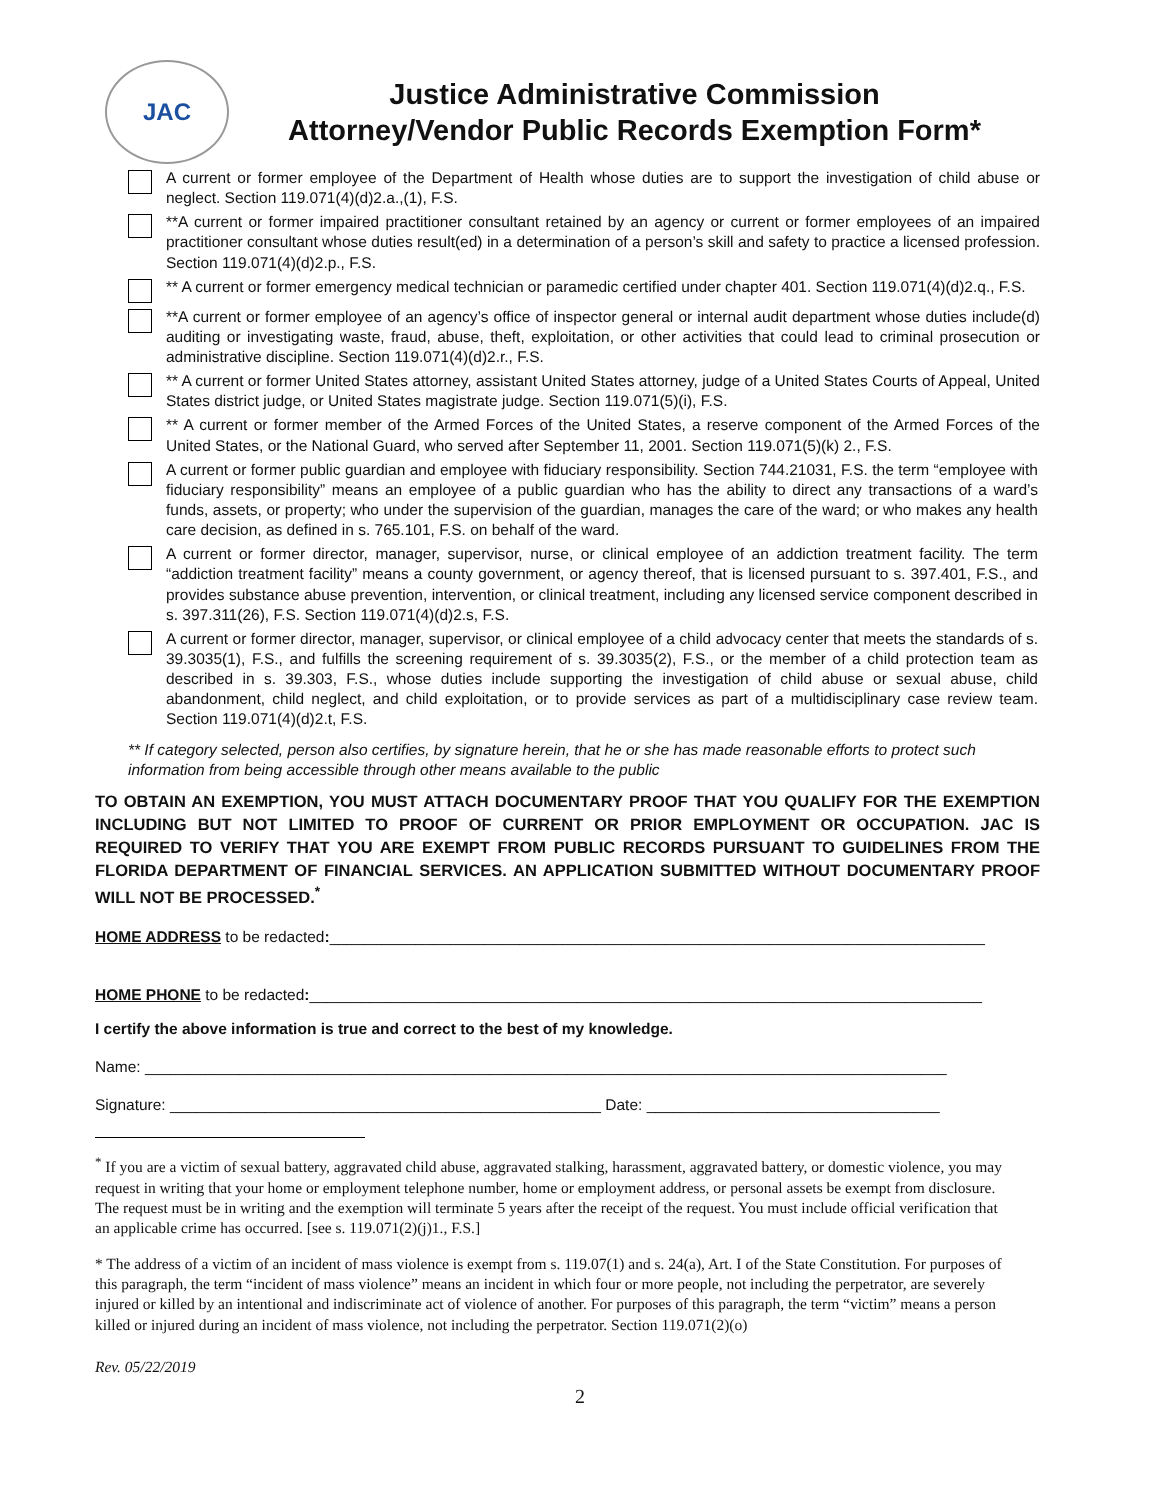JAC
Justice Administrative Commission
Attorney/Vendor Public Records Exemption Form*
A current or former employee of the Department of Health whose duties are to support the investigation of child abuse or neglect. Section 119.071(4)(d)2.a.,(1), F.S.
**A current or former impaired practitioner consultant retained by an agency or current or former employees of an impaired practitioner consultant whose duties result(ed) in a determination of a person’s skill and safety to practice a licensed profession. Section 119.071(4)(d)2.p., F.S.
** A current or former emergency medical technician or paramedic certified under chapter 401. Section 119.071(4)(d)2.q., F.S.
**A current or former employee of an agency’s office of inspector general or internal audit department whose duties include(d) auditing or investigating waste, fraud, abuse, theft, exploitation, or other activities that could lead to criminal prosecution or administrative discipline. Section 119.071(4)(d)2.r., F.S.
** A current or former United States attorney, assistant United States attorney, judge of a United States Courts of Appeal, United States district judge, or United States magistrate judge. Section 119.071(5)(i), F.S.
** A current or former member of the Armed Forces of the United States, a reserve component of the Armed Forces of the United States, or the National Guard, who served after September 11, 2001. Section 119.071(5)(k) 2., F.S.
A current or former public guardian and employee with fiduciary responsibility. Section 744.21031, F.S. the term “employee with fiduciary responsibility” means an employee of a public guardian who has the ability to direct any transactions of a ward’s funds, assets, or property; who under the supervision of the guardian, manages the care of the ward; or who makes any health care decision, as defined in s. 765.101, F.S. on behalf of the ward.
A current or former director, manager, supervisor, nurse, or clinical employee of an addiction treatment facility. The term “addiction treatment facility” means a county government, or agency thereof, that is licensed pursuant to s. 397.401, F.S., and provides substance abuse prevention, intervention, or clinical treatment, including any licensed service component described in s. 397.311(26), F.S. Section 119.071(4)(d)2.s, F.S.
A current or former director, manager, supervisor, or clinical employee of a child advocacy center that meets the standards of s. 39.3035(1), F.S., and fulfills the screening requirement of s. 39.3035(2), F.S., or the member of a child protection team as described in s. 39.303, F.S., whose duties include supporting the investigation of child abuse or sexual abuse, child abandonment, child neglect, and child exploitation, or to provide services as part of a multidisciplinary case review team. Section 119.071(4)(d)2.t, F.S.
** If category selected, person also certifies, by signature herein, that he or she has made reasonable efforts to protect such information from being accessible through other means available to the public
TO OBTAIN AN EXEMPTION, YOU MUST ATTACH DOCUMENTARY PROOF THAT YOU QUALIFY FOR THE EXEMPTION INCLUDING BUT NOT LIMITED TO PROOF OF CURRENT OR PRIOR EMPLOYMENT OR OCCUPATION. JAC IS REQUIRED TO VERIFY THAT YOU ARE EXEMPT FROM PUBLIC RECORDS PURSUANT TO GUIDELINES FROM THE FLORIDA DEPARTMENT OF FINANCIAL SERVICES. AN APPLICATION SUBMITTED WITHOUT DOCUMENTARY PROOF WILL NOT BE PROCESSED.<sup>*</sup>
HOME ADDRESS to be redacted:____________________________________________________________________________
HOME PHONE to be redacted:______________________________________________________________________________
I certify the above information is true and correct to the best of my knowledge.
Name: _____________________________________________________________________________________________
Signature: __________________________________________________ Date: __________________________________
<sup>*</sup> If you are a victim of sexual battery, aggravated child abuse, aggravated stalking, harassment, aggravated battery, or domestic violence, you may request in writing that your home or employment telephone number, home or employment address, or personal assets be exempt from disclosure. The request must be in writing and the exemption will terminate 5 years after the receipt of the request. You must include official verification that an applicable crime has occurred. [see s. 119.071(2)(j)1., F.S.]
* The address of a victim of an incident of mass violence is exempt from s. 119.07(1) and s. 24(a), Art. I of the State Constitution. For purposes of this paragraph, the term “incident of mass violence” means an incident in which four or more people, not including the perpetrator, are severely injured or killed by an intentional and indiscriminate act of violence of another. For purposes of this paragraph, the term “victim” means a person killed or injured during an incident of mass violence, not including the perpetrator. Section 119.071(2)(o)
Rev. 05/22/2019
2